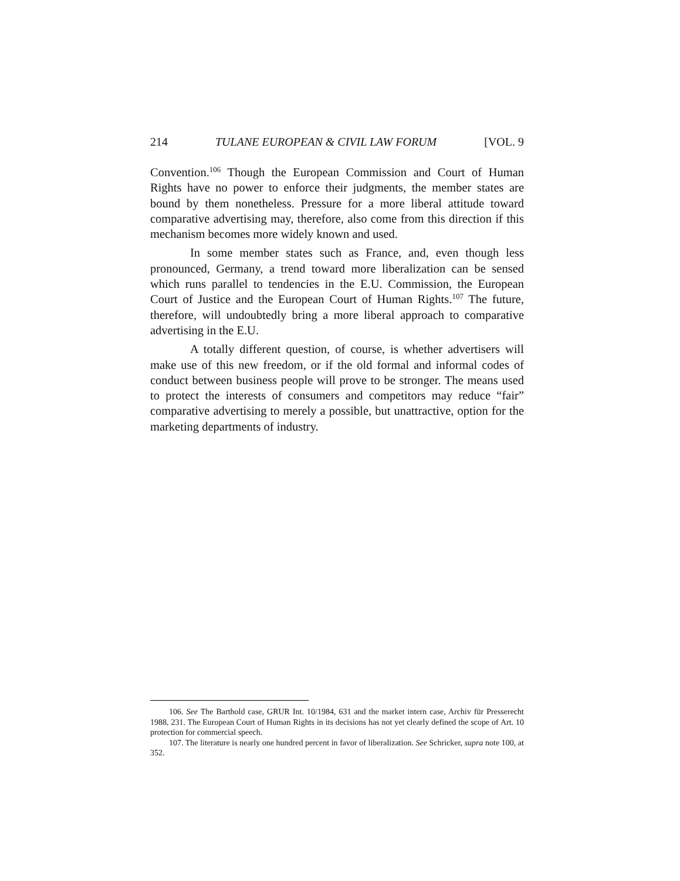214 TULANE EUROPEAN & CIVIL LAW FORUM [VOL. 9
Convention.<sup>106</sup> Though the European Commission and Court of Human Rights have no power to enforce their judgments, the member states are bound by them nonetheless. Pressure for a more liberal attitude toward comparative advertising may, therefore, also come from this direction if this mechanism becomes more widely known and used.
In some member states such as France, and, even though less pronounced, Germany, a trend toward more liberalization can be sensed which runs parallel to tendencies in the E.U. Commission, the European Court of Justice and the European Court of Human Rights.<sup>107</sup> The future, therefore, will undoubtedly bring a more liberal approach to comparative advertising in the E.U.
A totally different question, of course, is whether advertisers will make use of this new freedom, or if the old formal and informal codes of conduct between business people will prove to be stronger. The means used to protect the interests of consumers and competitors may reduce “fair” comparative advertising to merely a possible, but unattractive, option for the marketing departments of industry.
106. See The Barthold case, GRUR Int. 10/1984, 631 and the market intern case, Archiv für Presserecht 1988, 231. The European Court of Human Rights in its decisions has not yet clearly defined the scope of Art. 10 protection for commercial speech.
107. The literature is nearly one hundred percent in favor of liberalization. See Schricker, supra note 100, at 352.